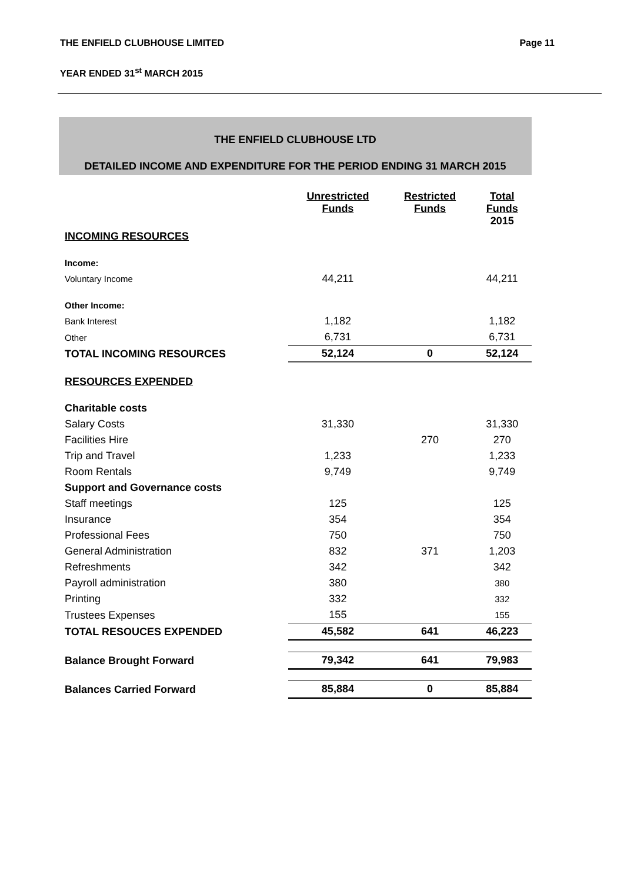THE ENFIELD CLUBHOUSE LIMITED Page 11
YEAR ENDED 31<sup>st</sup> MARCH 2015
THE ENFIELD CLUBHOUSE LTD
DETAILED INCOME AND EXPENDITURE FOR THE PERIOD ENDING 31 MARCH 2015
| | Unrestricted Funds | Restricted Funds | Total Funds 2015 |
| --- | --- | --- | --- |
| INCOMING RESOURCES | | | |
| Income: | | | |
| Voluntary Income | 44,211 | | 44,211 |
| Other Income: | | | |
| Bank Interest | 1,182 | | 1,182 |
| Other | 6,731 | | 6,731 |
| TOTAL INCOMING RESOURCES | 52,124 | 0 | 52,124 |
| RESOURCES EXPENDED | | | |
| Charitable costs | | | |
| Salary Costs | 31,330 | | 31,330 |
| Facilities Hire | | 270 | 270 |
| Trip and Travel | 1,233 | | 1,233 |
| Room Rentals | 9,749 | | 9,749 |
| Support and Governance costs | | | |
| Staff meetings | 125 | | 125 |
| Insurance | 354 | | 354 |
| Professional Fees | 750 | | 750 |
| General Administration | 832 | 371 | 1,203 |
| Refreshments | 342 | | 342 |
| Payroll administration | 380 | | 380 |
| Printing | 332 | | 332 |
| Trustees Expenses | 155 | | 155 |
| TOTAL RESOUCES EXPENDED | 45,582 | 641 | 46,223 |
| Balance Brought Forward | 79,342 | 641 | 79,983 |
| Balances Carried Forward | 85,884 | 0 | 85,884 |